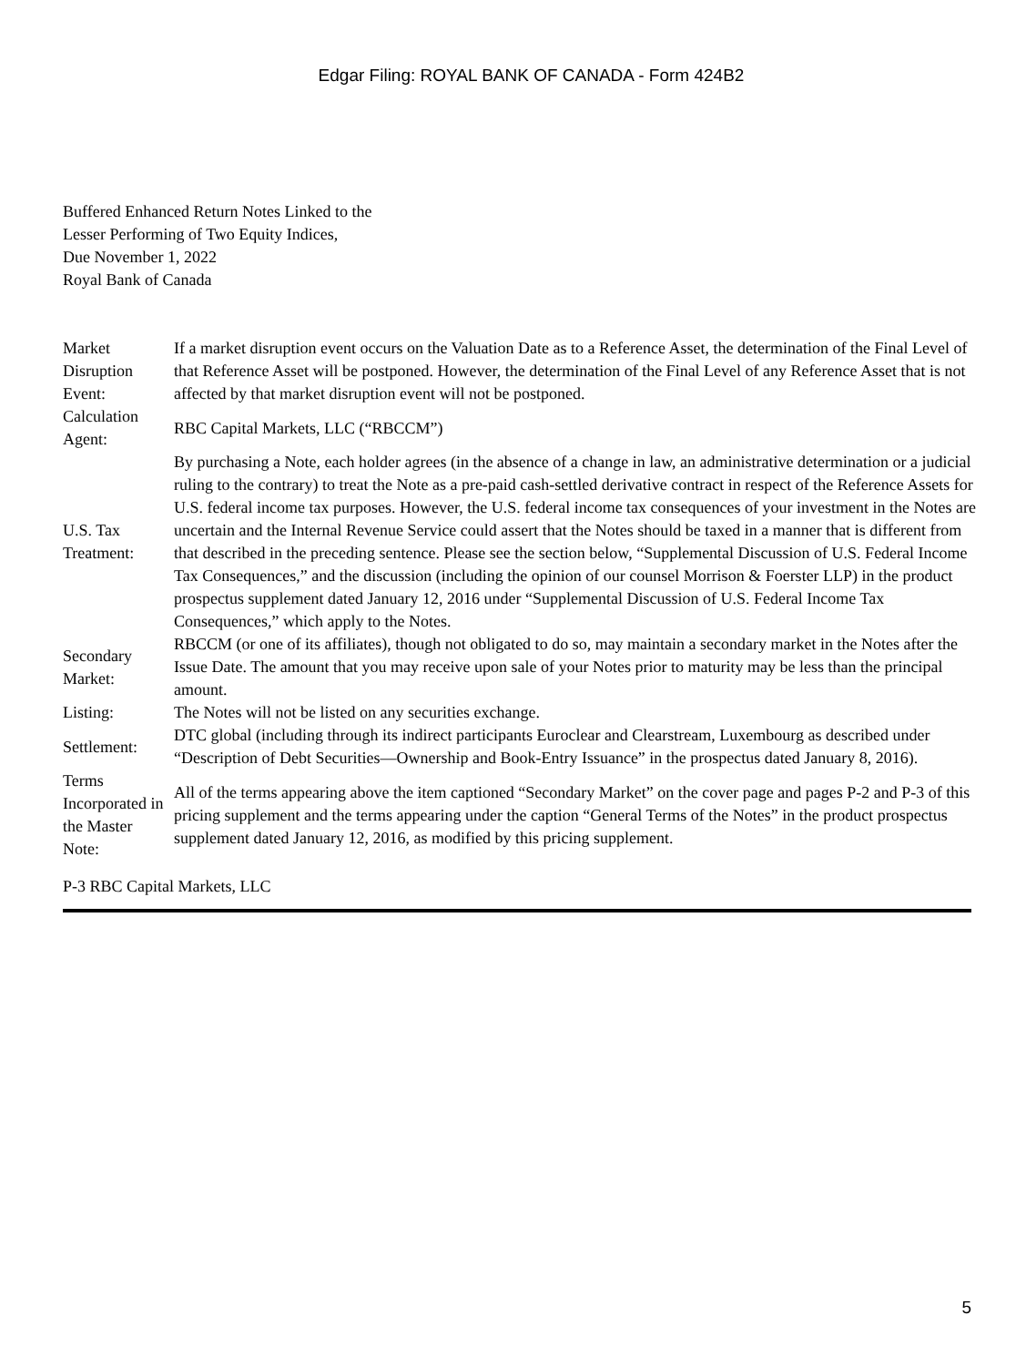Edgar Filing: ROYAL BANK OF CANADA - Form 424B2
Buffered Enhanced Return Notes Linked to the
Lesser Performing of Two Equity Indices,
Due November 1, 2022
Royal Bank of Canada
| Market Disruption Event: | If a market disruption event occurs on the Valuation Date as to a Reference Asset, the determination of the Final Level of that Reference Asset will be postponed. However, the determination of the Final Level of any Reference Asset that is not affected by that market disruption event will not be postponed. |
| Calculation Agent: | RBC Capital Markets, LLC (“RBCCM”) |
| U.S. Tax Treatment: | By purchasing a Note, each holder agrees (in the absence of a change in law, an administrative determination or a judicial ruling to the contrary) to treat the Note as a pre-paid cash-settled derivative contract in respect of the Reference Assets for U.S. federal income tax purposes. However, the U.S. federal income tax consequences of your investment in the Notes are uncertain and the Internal Revenue Service could assert that the Notes should be taxed in a manner that is different from that described in the preceding sentence. Please see the section below, “Supplemental Discussion of U.S. Federal Income Tax Consequences,” and the discussion (including the opinion of our counsel Morrison & Foerster LLP) in the product prospectus supplement dated January 12, 2016 under “Supplemental Discussion of U.S. Federal Income Tax Consequences,” which apply to the Notes. |
| Secondary Market: | RBCCM (or one of its affiliates), though not obligated to do so, may maintain a secondary market in the Notes after the Issue Date. The amount that you may receive upon sale of your Notes prior to maturity may be less than the principal amount. |
| Listing: | The Notes will not be listed on any securities exchange. |
| Settlement: | DTC global (including through its indirect participants Euroclear and Clearstream, Luxembourg as described under “Description of Debt Securities—Ownership and Book-Entry Issuance” in the prospectus dated January 8, 2016). |
| Terms Incorporated in the Master Note: | All of the terms appearing above the item captioned “Secondary Market” on the cover page and pages P-2 and P-3 of this pricing supplement and the terms appearing under the caption “General Terms of the Notes” in the product prospectus supplement dated January 12, 2016, as modified by this pricing supplement. |
P-3 RBC Capital Markets, LLC
5